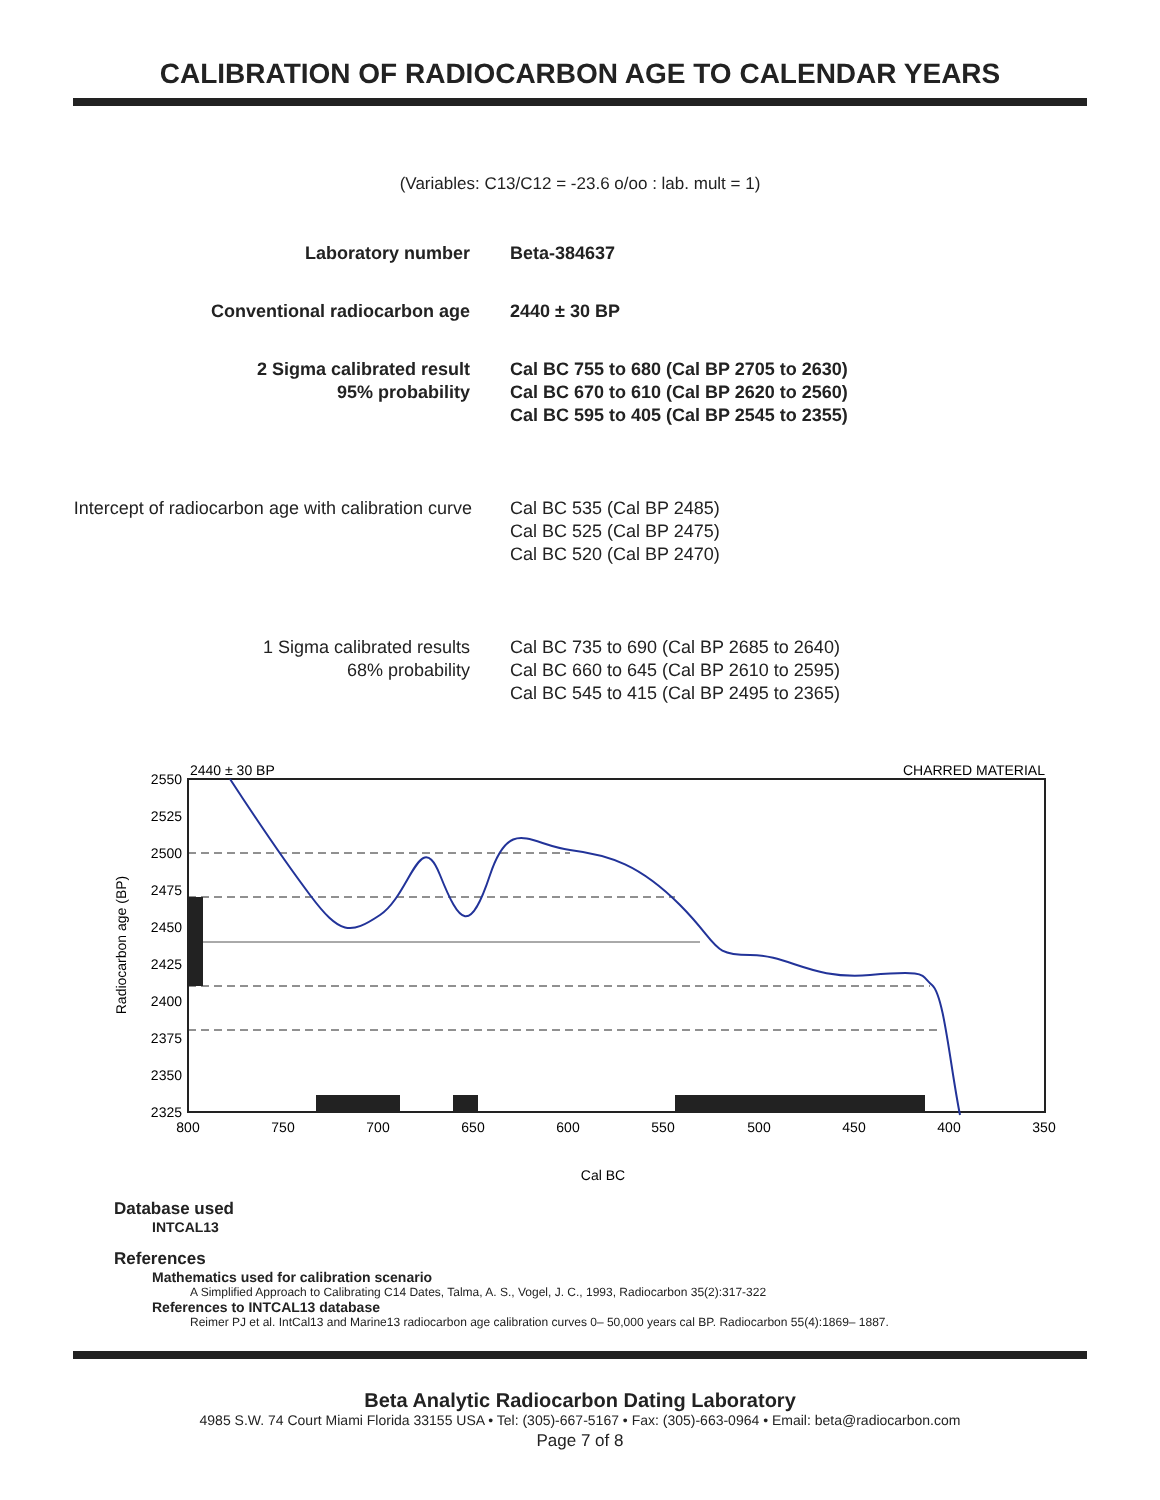CALIBRATION OF RADIOCARBON AGE TO CALENDAR YEARS
(Variables: C13/C12 = -23.6 o/oo : lab. mult = 1)
Laboratory number Beta-384637
Conventional radiocarbon age 2440 ± 30 BP
2 Sigma calibrated result
95% probability
Cal BC 755 to 680 (Cal BP 2705 to 2630)
Cal BC 670 to 610 (Cal BP 2620 to 2560)
Cal BC 595 to 405 (Cal BP 2545 to 2355)
Intercept of radiocarbon age with calibration curve
Cal BC 535 (Cal BP 2485)
Cal BC 525 (Cal BP 2475)
Cal BC 520 (Cal BP 2470)
1 Sigma calibrated results
68% probability
Cal BC 735 to 690 (Cal BP 2685 to 2640)
Cal BC 660 to 645 (Cal BP 2610 to 2595)
Cal BC 545 to 415 (Cal BP 2495 to 2365)
2440 ± 30 BP
CHARRED MATERIAL
2550
2525
2500
2475
2450
2425
2400
2375
2350
2325
800
750
700
650
600
550
500
450
400
350
Cal BC
Radiocarbon age (BP)
Database used
INTCAL13
References
Mathematics used for calibration scenario
A Simplified Approach to Calibrating C14 Dates, Talma, A. S., Vogel, J. C., 1993, Radiocarbon 35(2):317-322
References to INTCAL13 database
Reimer PJ et al. IntCal13 and Marine13 radiocarbon age calibration curves 0– 50,000 years cal BP. Radiocarbon 55(4):1869– 1887.
Beta Analytic Radiocarbon Dating Laboratory
4985 S.W. 74 Court Miami Florida 33155 USA • Tel: (305)-667-5167 • Fax: (305)-663-0964 • Email: beta@radiocarbon.com
Page 7 of 8